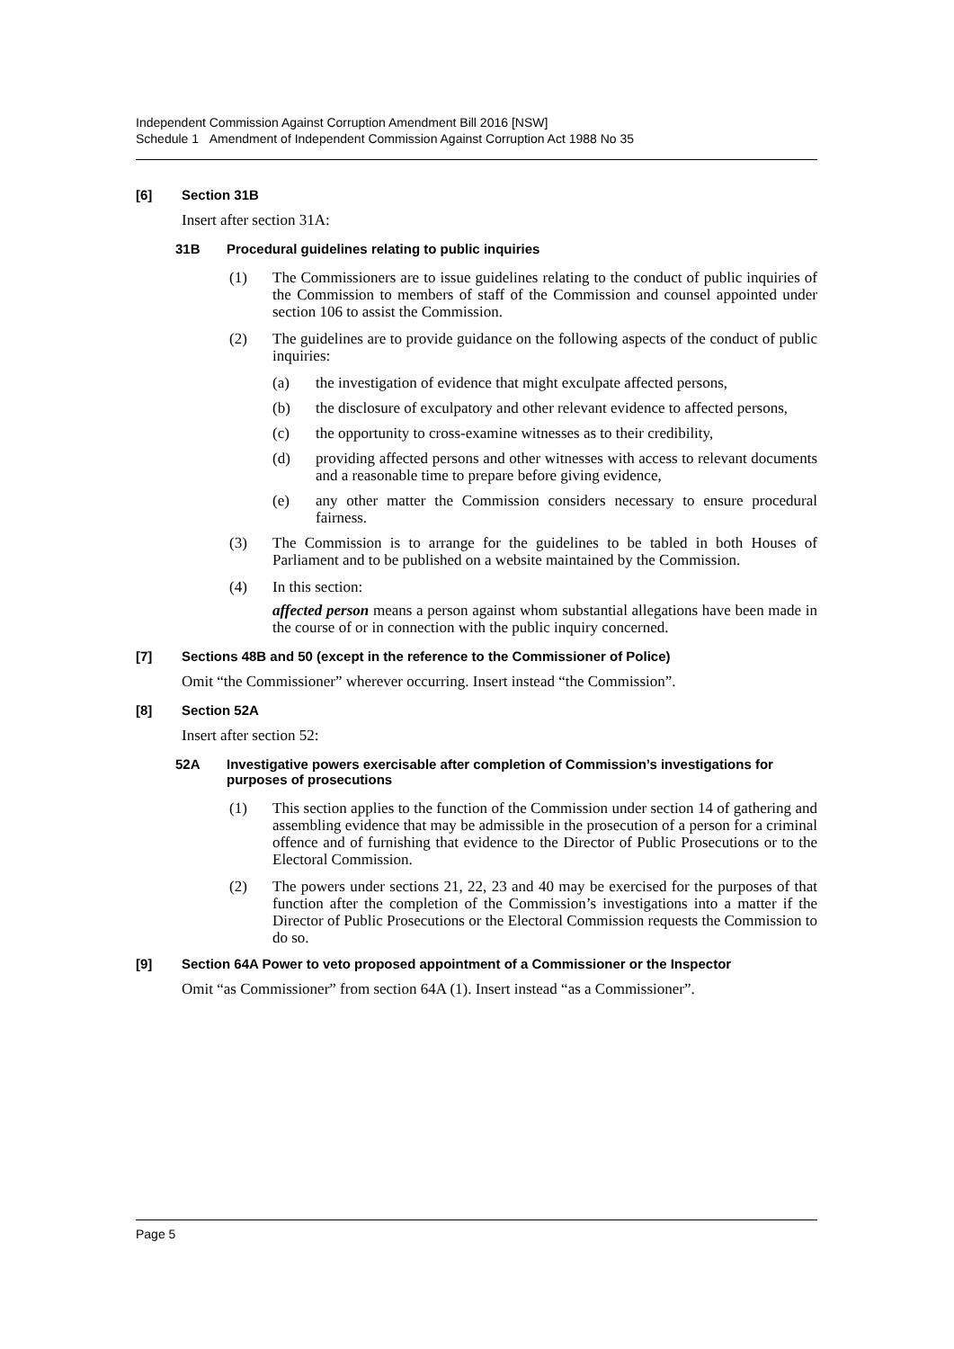Independent Commission Against Corruption Amendment Bill 2016 [NSW]
Schedule 1 Amendment of Independent Commission Against Corruption Act 1988 No 35
[6] Section 31B
Insert after section 31A:
31B Procedural guidelines relating to public inquiries
(1) The Commissioners are to issue guidelines relating to the conduct of public inquiries of the Commission to members of staff of the Commission and counsel appointed under section 106 to assist the Commission.
(2) The guidelines are to provide guidance on the following aspects of the conduct of public inquiries:
(a) the investigation of evidence that might exculpate affected persons,
(b) the disclosure of exculpatory and other relevant evidence to affected persons,
(c) the opportunity to cross-examine witnesses as to their credibility,
(d) providing affected persons and other witnesses with access to relevant documents and a reasonable time to prepare before giving evidence,
(e) any other matter the Commission considers necessary to ensure procedural fairness.
(3) The Commission is to arrange for the guidelines to be tabled in both Houses of Parliament and to be published on a website maintained by the Commission.
(4) In this section:
affected person means a person against whom substantial allegations have been made in the course of or in connection with the public inquiry concerned.
[7] Sections 48B and 50 (except in the reference to the Commissioner of Police)
Omit “the Commissioner” wherever occurring. Insert instead “the Commission”.
[8] Section 52A
Insert after section 52:
52A Investigative powers exercisable after completion of Commission’s investigations for purposes of prosecutions
(1) This section applies to the function of the Commission under section 14 of gathering and assembling evidence that may be admissible in the prosecution of a person for a criminal offence and of furnishing that evidence to the Director of Public Prosecutions or to the Electoral Commission.
(2) The powers under sections 21, 22, 23 and 40 may be exercised for the purposes of that function after the completion of the Commission’s investigations into a matter if the Director of Public Prosecutions or the Electoral Commission requests the Commission to do so.
[9] Section 64A Power to veto proposed appointment of a Commissioner or the Inspector
Omit “as Commissioner” from section 64A (1). Insert instead “as a Commissioner”.
Page 5